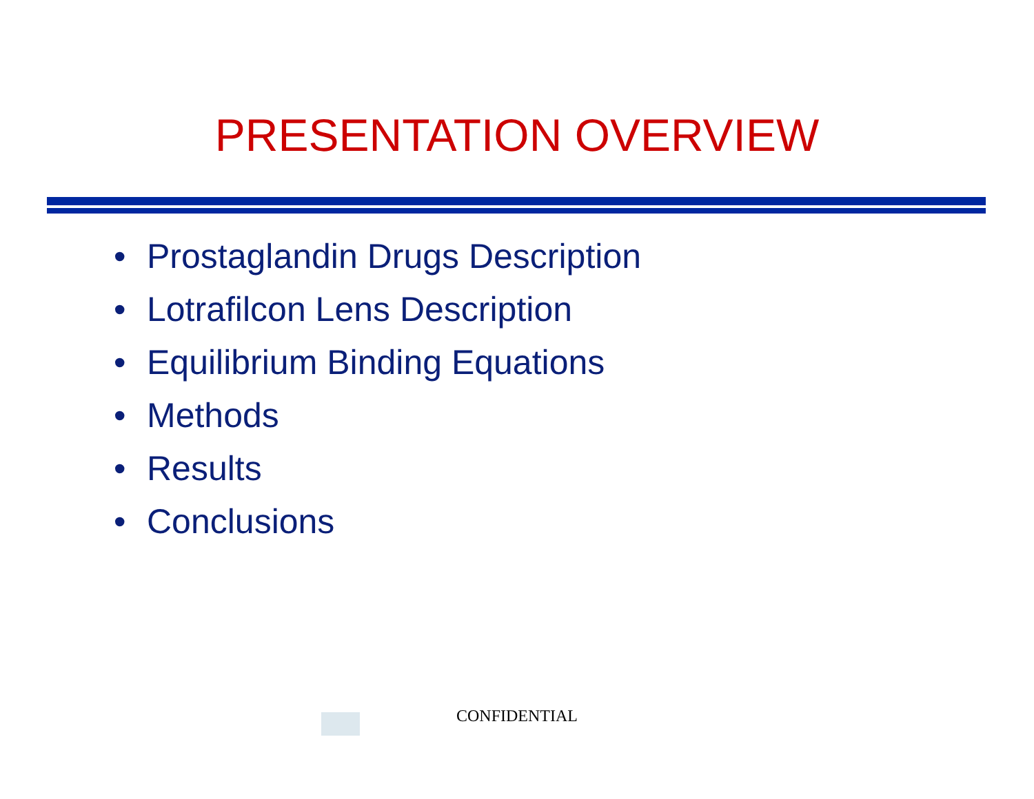PRESENTATION OVERVIEW
• Prostaglandin Drugs Description
• Lotrafilcon Lens Description
• Equilibrium Binding Equations
• Methods
• Results
• Conclusions
CONFIDENTIAL